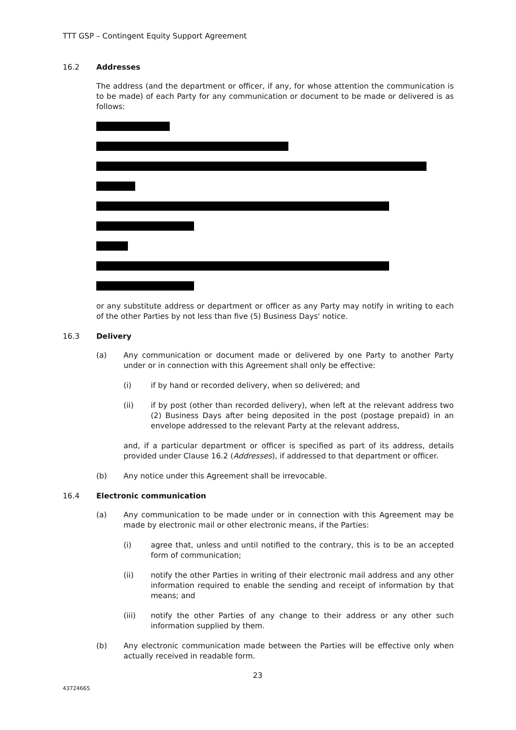TTT GSP – Contingent Equity Support Agreement
16.2 Addresses
The address (and the department or officer, if any, for whose attention the communication is to be made) of each Party for any communication or document to be made or delivered is as follows:
or any substitute address or department or officer as any Party may notify in writing to each of the other Parties by not less than five (5) Business Days' notice.
16.3 Delivery
(a) Any communication or document made or delivered by one Party to another Party under or in connection with this Agreement shall only be effective:
(i) if by hand or recorded delivery, when so delivered; and
(ii) if by post (other than recorded delivery), when left at the relevant address two (2) Business Days after being deposited in the post (postage prepaid) in an envelope addressed to the relevant Party at the relevant address,
and, if a particular department or officer is specified as part of its address, details provided under Clause 16.2 (Addresses), if addressed to that department or officer.
(b) Any notice under this Agreement shall be irrevocable.
16.4 Electronic communication
(a) Any communication to be made under or in connection with this Agreement may be made by electronic mail or other electronic means, if the Parties:
(i) agree that, unless and until notified to the contrary, this is to be an accepted form of communication;
(ii) notify the other Parties in writing of their electronic mail address and any other information required to enable the sending and receipt of information by that means; and
(iii) notify the other Parties of any change to their address or any other such information supplied by them.
(b) Any electronic communication made between the Parties will be effective only when actually received in readable form.
23
43724665